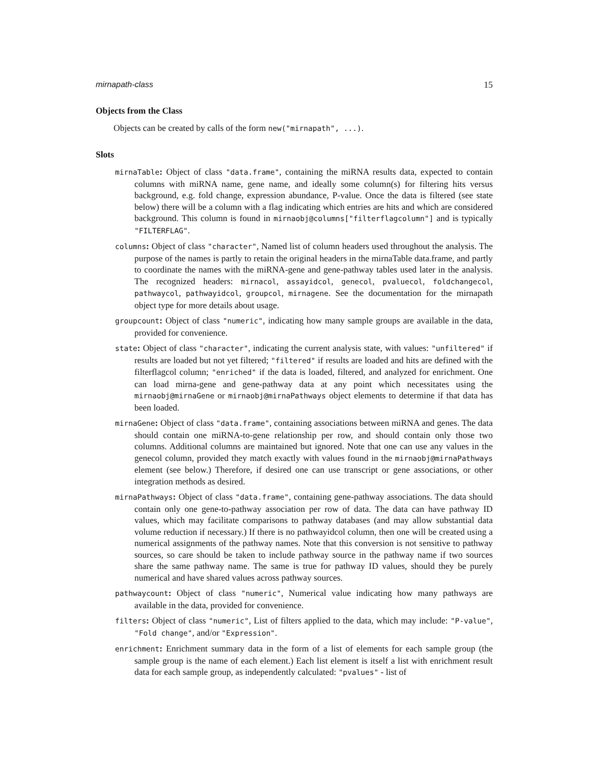mirnapath-class 15
Objects from the Class
Objects can be created by calls of the form new("mirnapath", ...).
Slots
mirnaTable: Object of class "data.frame", containing the miRNA results data, expected to contain columns with miRNA name, gene name, and ideally some column(s) for filtering hits versus background, e.g. fold change, expression abundance, P-value. Once the data is filtered (see state below) there will be a column with a flag indicating which entries are hits and which are considered background. This column is found in mirnaobj@columns["filterflagcolumn"] and is typically "FILTERFLAG".
columns: Object of class "character", Named list of column headers used throughout the analysis. The purpose of the names is partly to retain the original headers in the mirnaTable data.frame, and partly to coordinate the names with the miRNA-gene and gene-pathway tables used later in the analysis. The recognized headers: mirnacol, assayidcol, genecol, pvaluecol, foldchangecol, pathwaycol, pathwayidcol, groupcol, mirnagene. See the documentation for the mirnapath object type for more details about usage.
groupcount: Object of class "numeric", indicating how many sample groups are available in the data, provided for convenience.
state: Object of class "character", indicating the current analysis state, with values: "unfiltered" if results are loaded but not yet filtered; "filtered" if results are loaded and hits are defined with the filterflagcol column; "enriched" if the data is loaded, filtered, and analyzed for enrichment. One can load mirna-gene and gene-pathway data at any point which necessitates using the mirnaobj@mirnaGene or mirnaobj@mirnaPathways object elements to determine if that data has been loaded.
mirnaGene: Object of class "data.frame", containing associations between miRNA and genes. The data should contain one miRNA-to-gene relationship per row, and should contain only those two columns. Additional columns are maintained but ignored. Note that one can use any values in the genecol column, provided they match exactly with values found in the mirnaobj@mirnaPathways element (see below.) Therefore, if desired one can use transcript or gene associations, or other integration methods as desired.
mirnaPathways: Object of class "data.frame", containing gene-pathway associations. The data should contain only one gene-to-pathway association per row of data. The data can have pathway ID values, which may facilitate comparisons to pathway databases (and may allow substantial data volume reduction if necessary.) If there is no pathwayidcol column, then one will be created using a numerical assignments of the pathway names. Note that this conversion is not sensitive to pathway sources, so care should be taken to include pathway source in the pathway name if two sources share the same pathway name. The same is true for pathway ID values, should they be purely numerical and have shared values across pathway sources.
pathwaycount: Object of class "numeric", Numerical value indicating how many pathways are available in the data, provided for convenience.
filters: Object of class "numeric", List of filters applied to the data, which may include: "P-value", "Fold change", and/or "Expression".
enrichment: Enrichment summary data in the form of a list of elements for each sample group (the sample group is the name of each element.) Each list element is itself a list with enrichment result data for each sample group, as independently calculated: "pvalues" - list of